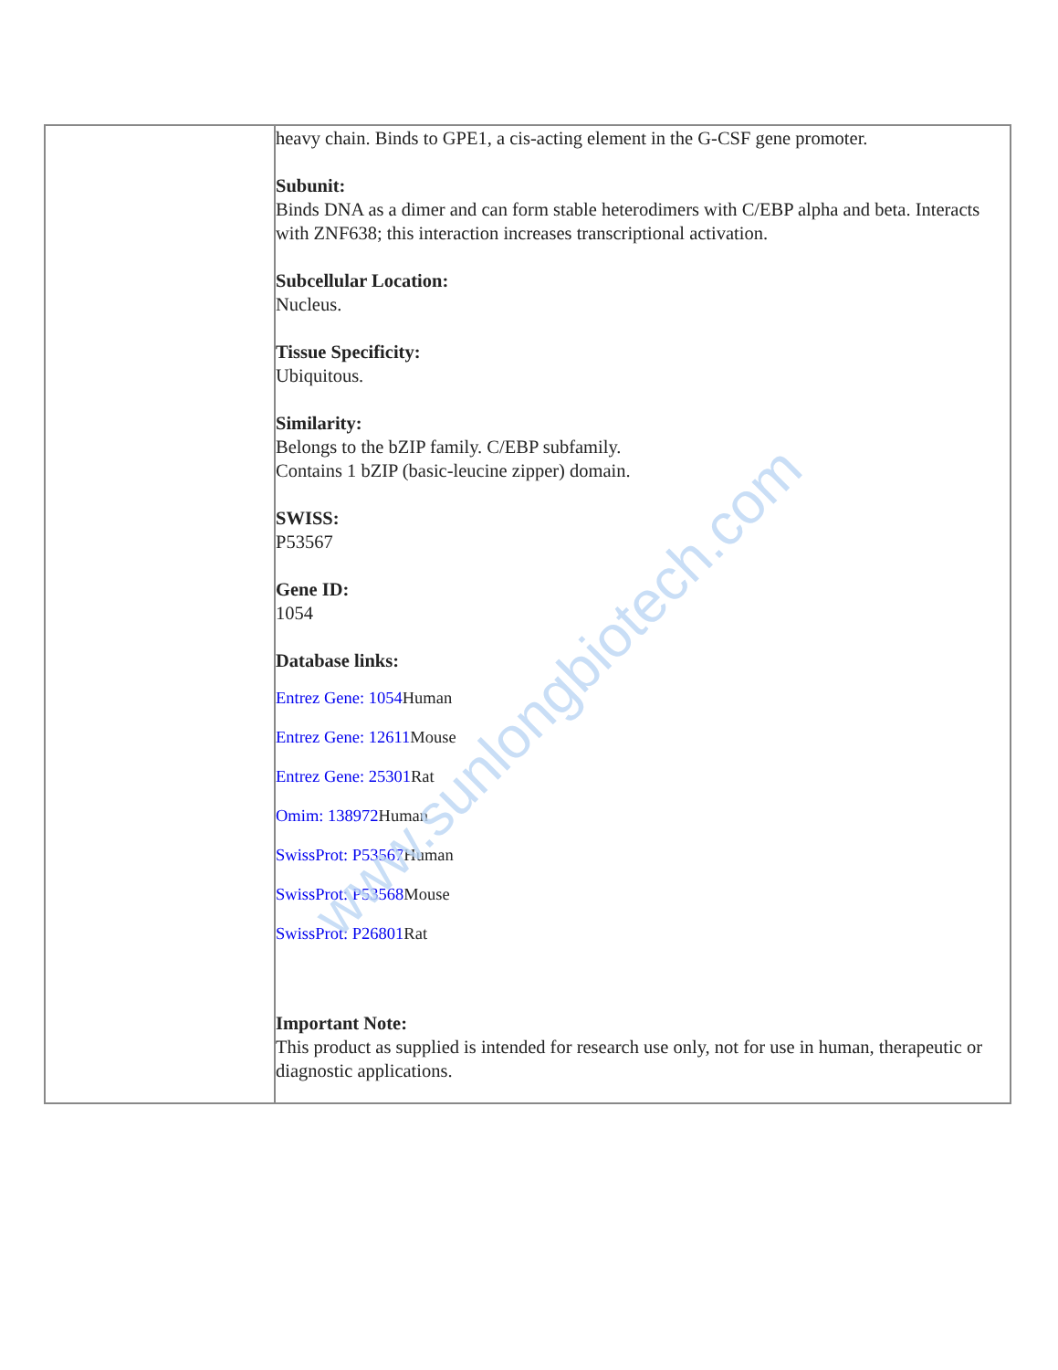| | heavy chain. Binds to GPE1, a cis-acting element in the G-CSF gene promoter. Subunit: Binds DNA as a dimer and can form stable heterodimers with C/EBP alpha and beta. Interacts with ZNF638; this interaction increases transcriptional activation. Subcellular Location: Nucleus. Tissue Specificity: Ubiquitous. Similarity: Belongs to the bZIP family. C/EBP subfamily. Contains 1 bZIP (basic-leucine zipper) domain. SWISS: P53567 Gene ID: 1054 Database links: Entrez Gene: 1054 Human Entrez Gene: 12611 Mouse Entrez Gene: 25301 Rat Omim: 138972 Human SwissProt: P53567 Human SwissProt: P53568 Mouse SwissProt: P26801 Rat Important Note: This product as supplied is intended for research use only, not for use in human, therapeutic or diagnostic applications. |
www.sunlongbiotech.com